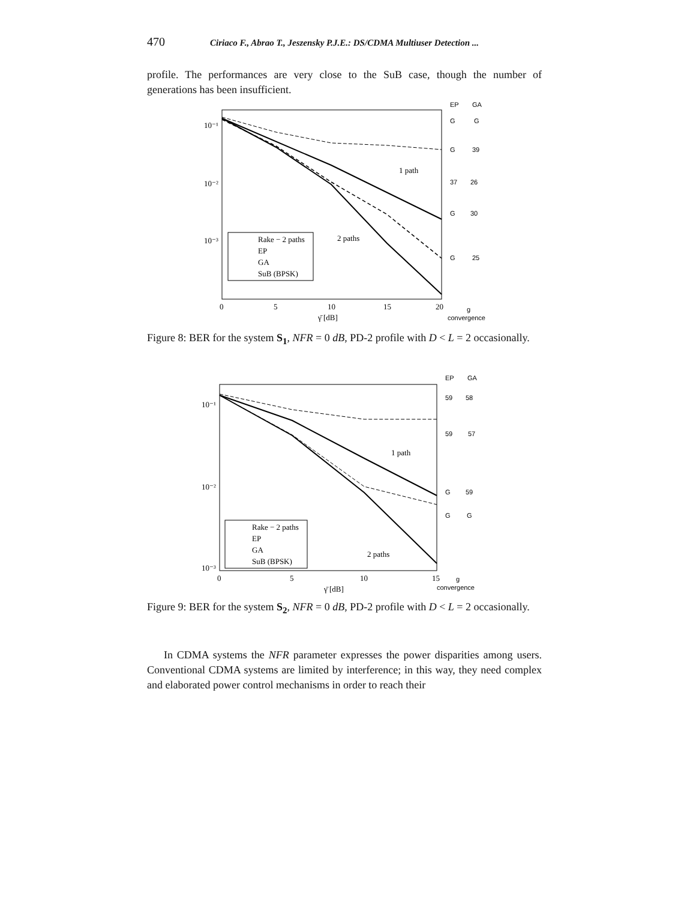470 Ciriaco F., Abrao T., Jeszensky P.J.E.: DS/CDMA Multiuser Detection ...
profile. The performances are very close to the SuB case, though the number of generations has been insufficient.
10⁻¹
10⁻²
10⁻³
0
5
10
15
20
γ̄ [dB]
1 path
2 paths
Rake − 2 paths
EP
GA
SuB (BPSK)
EP
GA
G
G
G
39
37
26
G
30
G
25
g
convergence
Figure 8: BER for the system S<sub>1</sub>, NFR = 0 dB, PD-2 profile with D < L = 2 occasionally.
10⁻¹
10⁻²
10⁻³
0
5
10
15
γ̄ [dB]
1 path
2 paths
Rake − 2 paths
EP
GA
SuB (BPSK)
EP
GA
59
58
59
57
G
59
G
G
g
convergence
Figure 9: BER for the system S<sub>2</sub>, NFR = 0 dB, PD-2 profile with D < L = 2 occasionally.
In CDMA systems the NFR parameter expresses the power disparities among users. Conventional CDMA systems are limited by interference; in this way, they need complex and elaborated power control mechanisms in order to reach their